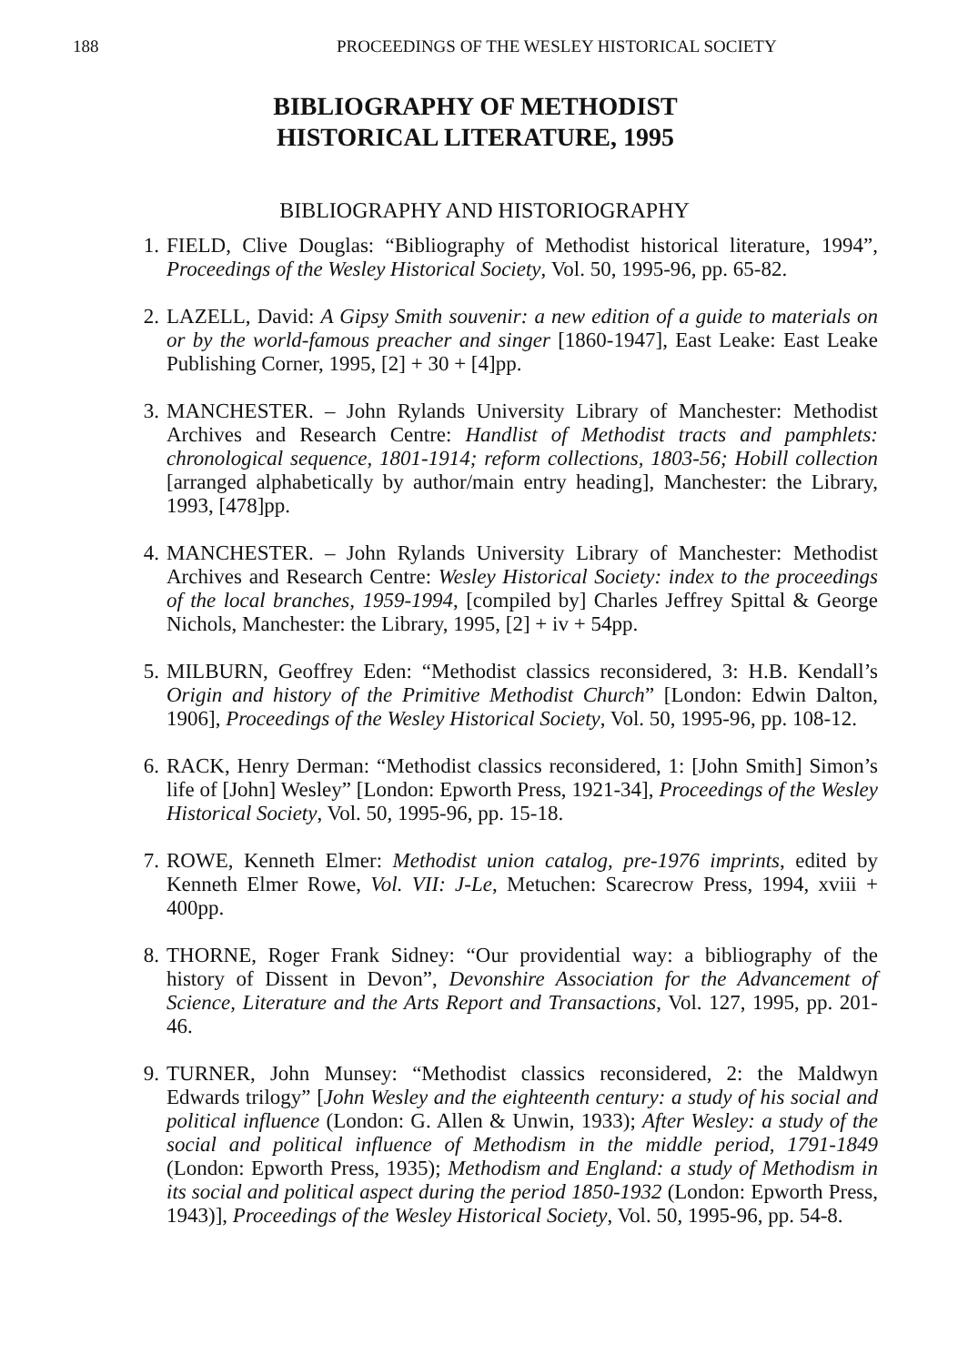188 PROCEEDINGS OF THE WESLEY HISTORICAL SOCIETY
BIBLIOGRAPHY OF METHODIST
HISTORICAL LITERATURE, 1995
BIBLIOGRAPHY AND HISTORIOGRAPHY
1. FIELD, Clive Douglas: “Bibliography of Methodist historical literature, 1994”, Proceedings of the Wesley Historical Society, Vol. 50, 1995-96, pp. 65-82.
2. LAZELL, David: A Gipsy Smith souvenir: a new edition of a guide to materials on or by the world-famous preacher and singer [1860-1947], East Leake: East Leake Publishing Corner, 1995, [2] + 30 + [4]pp.
3. MANCHESTER. – John Rylands University Library of Manchester: Methodist Archives and Research Centre: Handlist of Methodist tracts and pamphlets: chronological sequence, 1801-1914; reform collections, 1803-56; Hobill collection [arranged alphabetically by author/main entry heading], Manchester: the Library, 1993, [478]pp.
4. MANCHESTER. – John Rylands University Library of Manchester: Methodist Archives and Research Centre: Wesley Historical Society: index to the proceedings of the local branches, 1959-1994, [compiled by] Charles Jeffrey Spittal & George Nichols, Manchester: the Library, 1995, [2] + iv + 54pp.
5. MILBURN, Geoffrey Eden: “Methodist classics reconsidered, 3: H.B. Kendall’s Origin and history of the Primitive Methodist Church” [London: Edwin Dalton, 1906], Proceedings of the Wesley Historical Society, Vol. 50, 1995-96, pp. 108-12.
6. RACK, Henry Derman: “Methodist classics reconsidered, 1: [John Smith] Simon’s life of [John] Wesley” [London: Epworth Press, 1921-34], Proceedings of the Wesley Historical Society, Vol. 50, 1995-96, pp. 15-18.
7. ROWE, Kenneth Elmer: Methodist union catalog, pre-1976 imprints, edited by Kenneth Elmer Rowe, Vol. VII: J-Le, Metuchen: Scarecrow Press, 1994, xviii + 400pp.
8. THORNE, Roger Frank Sidney: “Our providential way: a bibliography of the history of Dissent in Devon”, Devonshire Association for the Advancement of Science, Literature and the Arts Report and Transactions, Vol. 127, 1995, pp. 201-46.
9. TURNER, John Munsey: “Methodist classics reconsidered, 2: the Maldwyn Edwards trilogy” [John Wesley and the eighteenth century: a study of his social and political influence (London: G. Allen & Unwin, 1933); After Wesley: a study of the social and political influence of Methodism in the middle period, 1791-1849 (London: Epworth Press, 1935); Methodism and England: a study of Methodism in its social and political aspect during the period 1850-1932 (London: Epworth Press, 1943)], Proceedings of the Wesley Historical Society, Vol. 50, 1995-96, pp. 54-8.